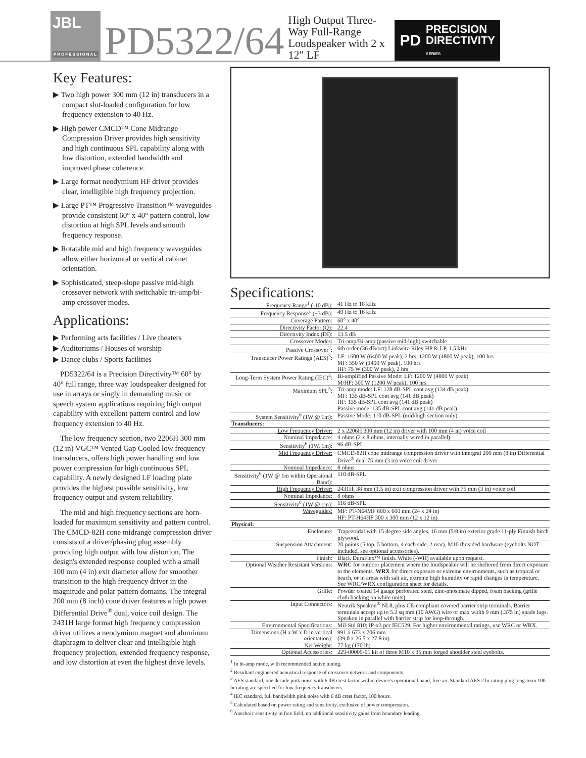JBL
PROFESSIONAL
PD5322/64
High Output Three-Way Full-Range Loudspeaker with 2 x 12" LF
PD PRECISION
DIRECTIVITY
SERIES
Key Features:
▶ Two high power 300 mm (12 in) transducers in a compact slot-loaded configuration for low frequency extension to 40 Hz.
▶ High power CMCD™ Cone Midrange Compression Driver provides high sensitivity and high continuous SPL capability along with low distortion, extended bandwidth and improved phase coherence.
▶ Large format neodymium HF driver provides clear, intelligible high frequency projection.
▶ Large PT™ Progressive Transition™ waveguides provide consistent 60° x 40° pattern control, low distortion at high SPL levels and smooth frequency response.
▶ Rotatable mid and high frequency waveguides allow either horizontal or vertical cabinet orientation.
▶ Sophisticated, steep-slope passive mid-high crossover network with switchable tri-amp/bi-amp crossover modes.
Applications:
▶ Performing arts facilities / Live theaters
▶ Auditoriums / Houses of worship
▶ Dance clubs / Sports facilities
PD5322/64 is a Precision Directivity™ 60° by 40° full range, three way loudspeaker designed for use in arrays or singly in demanding music or speech system applications requiring high output capability with excellent pattern control and low frequency extension to 40 Hz.
The low frequency section, two 2206H 300 mm (12 in) VGC™ Vented Gap Cooled low frequency transducers, offers high power handling and low power compression for high continuous SPL capability. A newly designed LF loading plate provides the highest possible sensitivity, low frequency output and system reliability.
The mid and high frequency sections are horn-loaded for maximum sensitivity and pattern control. The CMCD-82H cone midrange compression driver consists of a driver/phasing plug assembly providing high output with low distortion. The design's extended response coupled with a small 100 mm (4 in) exit diameter allow for smoother transition to the high frequency driver in the magnitude and polar pattern domains. The integral 200 mm (8 inch) cone driver features a high power Differential Drive<sup>®</sup> dual, voice coil design. The 2431H large format high frequency compression driver utilizes a neodymium magnet and aluminum diaphragm to deliver clear and intelligible high frequency projection, extended frequency response, and low distortion at even the highest drive levels.
Specifications:
| Frequency Range<sup>1</sup> (-10 dB): | 41 Hz to 18 kHz |
| Frequency Response<sup>1</sup> (±3 dB): | 49 Hz to 16 kHz |
| Coverage Pattern: | 60° x 40° |
| Directivity Factor (Q): | 22.4 |
| Directivity Index (DI): | 13.5 dB |
| Crossover Modes: | Tri-amp/Bi-amp (passive mid-high) switchable |
| Passive Crossover<sup>2</sup>: | 6th order (36 dB/oct) Linkwitz-Riley HP & LP, 1.5 kHz |
| Transducer Power Ratings (AES)<sup>3</sup>: | LF: 1600 W (6400 W peak), 2 hrs. 1200 W (4800 W peak), 100 hrs MF: 350 W (1400 W peak), 100 hrs HF: 75 W (300 W peak), 2 hrs |
| Long-Term System Power Rating (IEC)<sup>4</sup>: | Bi-amplified Passive Mode: LF: 1200 W (4800 W peak) M/HF: 300 W (1200 W peak), 100 hrs |
| Maximum SPL<sup>5</sup>: | Tri-amp mode: LF: 128 dB-SPL cont avg (134 dB peak) MF: 135 dB-SPL cont avg (141 dB peak) HF: 135 dB-SPL cont avg (141 dB peak) Passive mode: 135 dB-SPL cont avg (141 dB peak) |
| System Sensitivity<sup>6</sup> (1W @ 1m): | Passive Mode: 110 dB-SPL (mid/high section only) |
| Transducers: | |
| Low Frequency Driver: | 2 x 2206H 300 mm (12 in) driver with 100 mm (4 in) voice coil |
| Nominal Impedance: | 4 ohms (2 x 8 ohms, internally wired in parallel) |
| Sensitivity<sup>6</sup> (1W, 1m): | 96 dB-SPL |
| Mid Frequency Driver: | CMCD-82H cone midrange compression driver with intergral 200 mm (8 in) Differential Drive<sup>®</sup> dual 75 mm (3 in) voice coil driver |
| Nominal Impedance: | 8 ohms |
| Sensitivity<sup>6</sup> (1W @ 1m within Operaional Band): | 110 dB-SPL |
| High Frequency Driver: | 2431H, 38 mm (1.5 in) exit compression driver with 75 mm (3 in) voice coil |
| Nominal Impedance: | 8 ohms |
| Sensitivity<sup>6</sup> (1W @ 1m): | 116 dB-SPL |
| Waveguides: | MF: PT-N64MF 600 x 600 mm (24 x 24 in) HF: PT-H64HF 300 x 300 mm (12 x 12 in) |
| Physical: | |
| Enclosure: | Trapezoidal with 15 degree side angles, 16 mm (5/8 in) exterior grade 11-ply Finnish birch plywood. |
| Suspension Attachment: | 20 points (5 top, 5 bottom, 4 each side, 2 rear), M10 threaded hardware (eyebolts NOT included, see optional accessories). |
| Finish: | Black DuraFlex™ finish. White (-WH) available upon request. |
| Optional Weather Resistant Versions: | WRC for outdoor placement where the loudspeaker will be sheltered from direct exposure to the elements. WRX for direct exposure or extreme environments, such as tropical or beach, or in areas with salt air, extreme high humidity or rapid changes in temperature. See WRC/WRX configuration sheet for details. |
| Grille: | Powder coated 14 gauge perforated steel, zinc-phosphate dipped, foam backing (grille cloth backing on white units) |
| Input Connectors: | Neutrik Speakon<sup>®</sup> NL8, plus CE-compliant covered barrier strip terminals. Barrier terminals accept up to 5.2 sq mm (10 AWG) wire or max width 9 mm (.375 in) spade lugs. Speakon in parallel with barrier strip for loop-through. |
| Environmental Specifications: | Mil-Std 810; IP-x3 per IEC529. For higher environmental ratings, use WRC or WRX. |
| Dimensions (H x W x D in vertical orientation): | 991 x 673 x 706 mm (39.0 x 26.5 x 27.8 in) |
| Net Weight: | 77 kg (170 lb) |
| Optional Accessories: | 229-00009-01 kit of three M10 x 35 mm forged shoulder steel eyebolts. |
<sup>1</sup> In bi-amp mode, with recommended active tuning.
<sup>2</sup> Resultant engineered acoustical response of crossover network and components.
<sup>3</sup> AES standard, one decade pink noise with 6 dB crest factor within device's operational band, free air. Standard AES 2 hr rating plug long-term 100 hr rating are specified for low-frequency transducers.
<sup>4</sup> IEC standard, full bandwidth pink noise with 6 dB crest factor, 100 hours.
<sup>5</sup> Calculated based on power rating and sensitivity, exclusive of power compression.
<sup>6</sup> Anechoic sensitivity in free field, no additional sensitivity gains from boundary loading.